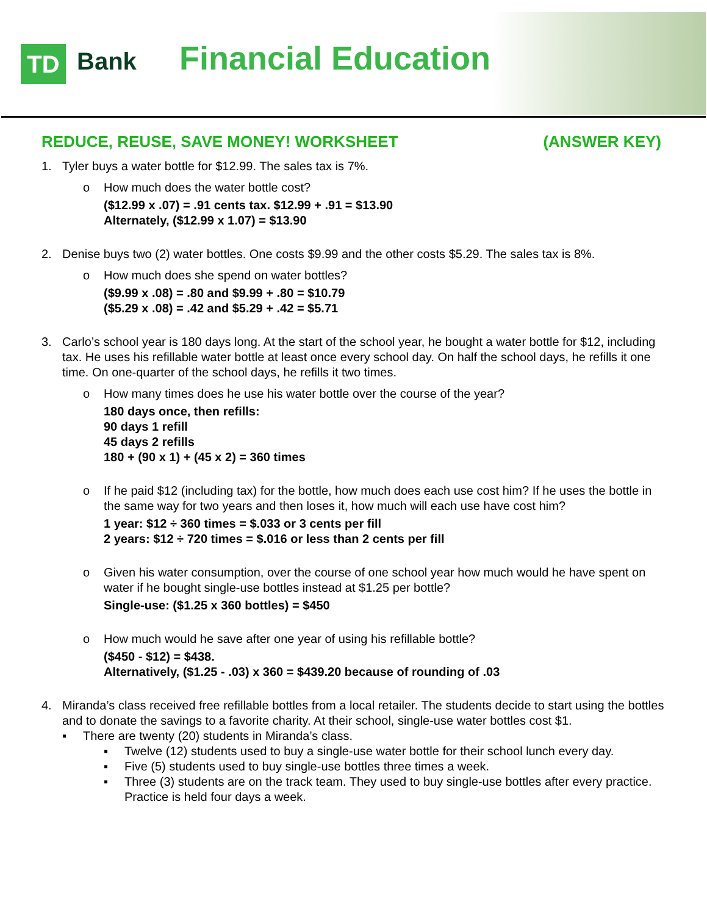TD Bank Financial Education
REDUCE, REUSE, SAVE MONEY! WORKSHEET (ANSWER KEY)
1. Tyler buys a water bottle for $12.99. The sales tax is 7%.
o How much does the water bottle cost?
($12.99 x .07) = .91 cents tax. $12.99 + .91 = $13.90
Alternately, ($12.99 x 1.07) = $13.90
2. Denise buys two (2) water bottles. One costs $9.99 and the other costs $5.29. The sales tax is 8%.
o How much does she spend on water bottles?
($9.99 x .08) = .80 and $9.99 + .80 = $10.79
($5.29 x .08) = .42 and $5.29 + .42 = $5.71
3. Carlo’s school year is 180 days long. At the start of the school year, he bought a water bottle for $12, including tax. He uses his refillable water bottle at least once every school day. On half the school days, he refills it one time. On one-quarter of the school days, he refills it two times.
o How many times does he use his water bottle over the course of the year?
180 days once, then refills:
90 days 1 refill
45 days 2 refills
180 + (90 x 1) + (45 x 2) = 360 times
o If he paid $12 (including tax) for the bottle, how much does each use cost him? If he uses the bottle in the same way for two years and then loses it, how much will each use have cost him?
1 year: $12 ÷ 360 times = $.033 or 3 cents per fill
2 years: $12 ÷ 720 times = $.016 or less than 2 cents per fill
o Given his water consumption, over the course of one school year how much would he have spent on water if he bought single-use bottles instead at $1.25 per bottle?
Single-use: ($1.25 x 360 bottles) = $450
o How much would he save after one year of using his refillable bottle?
($450 - $12) = $438.
Alternatively, ($1.25 - .03) x 360 = $439.20 because of rounding of .03
4. Miranda’s class received free refillable bottles from a local retailer. The students decide to start using the bottles and to donate the savings to a favorite charity. At their school, single-use water bottles cost $1.
▪ There are twenty (20) students in Miranda’s class.
▪ Twelve (12) students used to buy a single-use water bottle for their school lunch every day.
▪ Five (5) students used to buy single-use bottles three times a week.
▪ Three (3) students are on the track team. They used to buy single-use bottles after every practice. Practice is held four days a week.